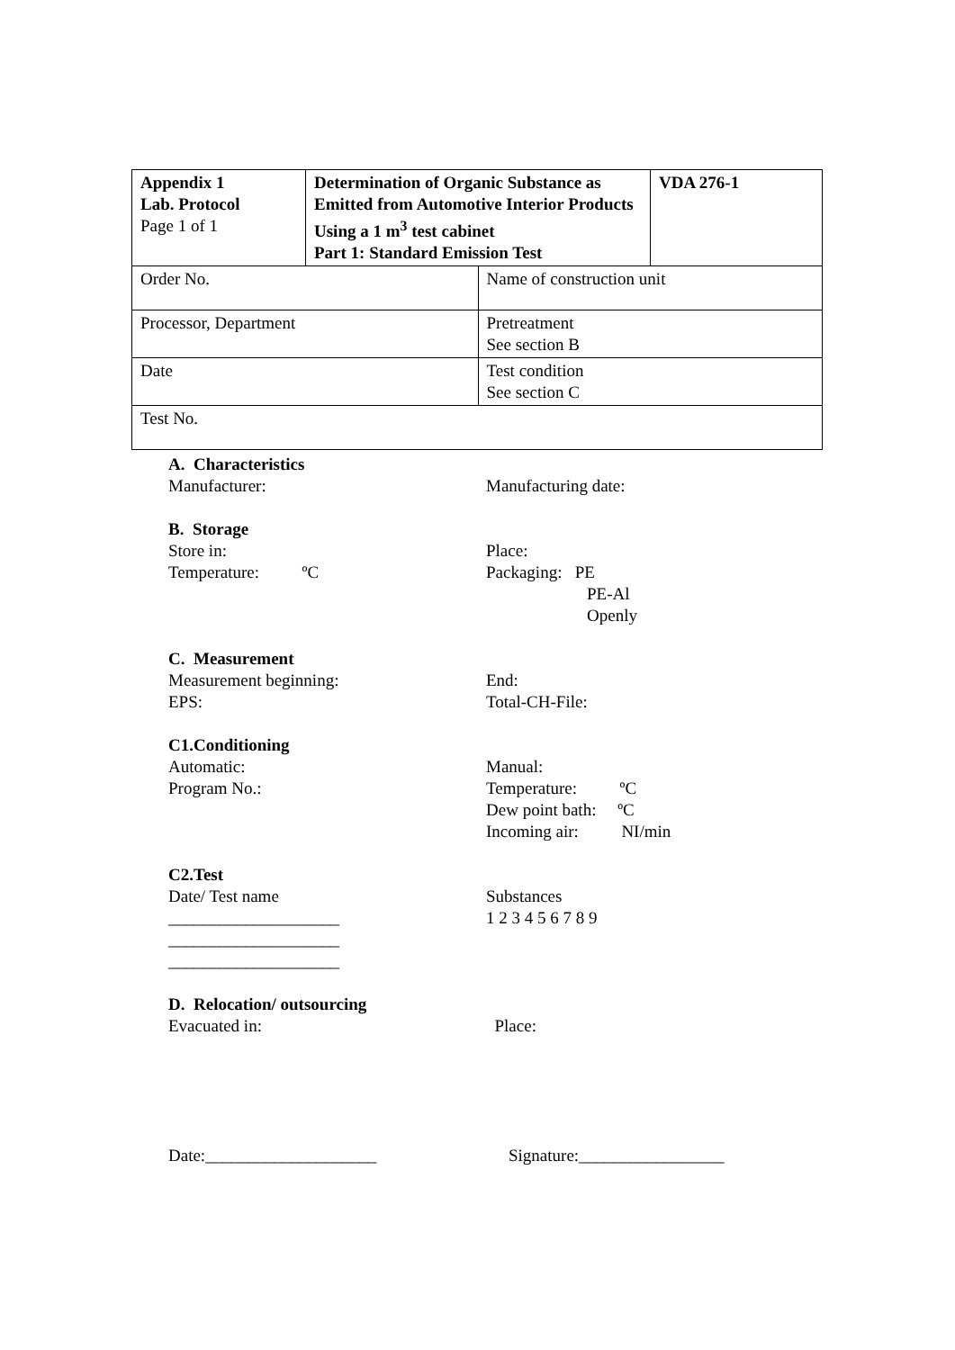| Appendix 1 Lab. Protocol Page 1 of 1 | Determination of Organic Substance as Emitted from Automotive Interior Products Using a 1 m<sup>3</sup> test cabinet Part 1: Standard Emission Test | | VDA 276-1 |
| Order No. | | Name of construction unit | |
| Processor, Department | | Pretreatment See section B | |
| Date | | Test condition See section C | |
| Test No. | | | |
A. Characteristics
Manufacturer: Manufacturing date:
B. Storage
Store in:
Temperature: ºC
Place:
Packaging: PE
PE-Al
Openly
C. Measurement
Measurement beginning:
EPS:
End:
Total-CH-File:
C1.Conditioning
Automatic:
Program No.:
Manual:
Temperature: ºC
Dew point bath: ºC
Incoming air: NI/min
C2.Test
Date/ Test name
____________________
____________________
____________________
Substances
1 2 3 4 5 6 7 8 9
D. Relocation/ outsourcing
Evacuated in: Place:
Date:____________________ Signature:_________________